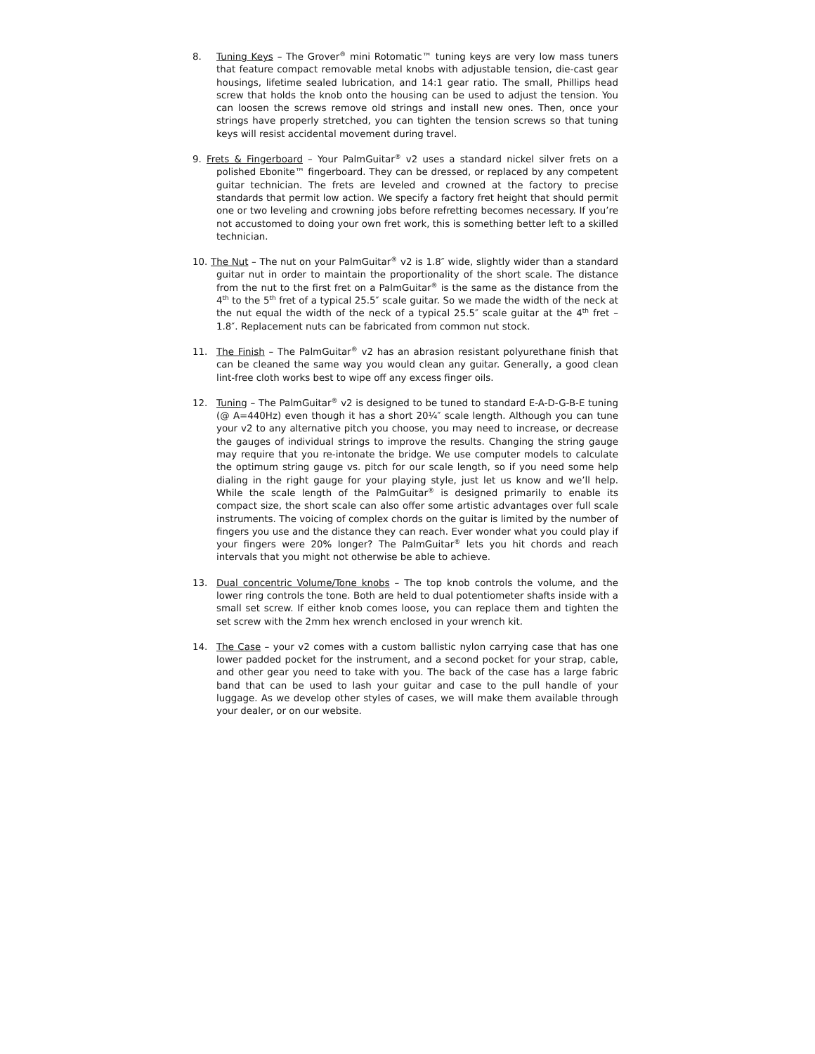8. Tuning Keys – The Grover<sup>®</sup> mini Rotomatic™ tuning keys are very low mass tuners that feature compact removable metal knobs with adjustable tension, die-cast gear housings, lifetime sealed lubrication, and 14:1 gear ratio. The small, Phillips head screw that holds the knob onto the housing can be used to adjust the tension. You can loosen the screws remove old strings and install new ones. Then, once your strings have properly stretched, you can tighten the tension screws so that tuning keys will resist accidental movement during travel.
9. Frets & Fingerboard – Your PalmGuitar<sup>®</sup> v2 uses a standard nickel silver frets on a polished Ebonite™ fingerboard. They can be dressed, or replaced by any competent guitar technician. The frets are leveled and crowned at the factory to precise standards that permit low action. We specify a factory fret height that should permit one or two leveling and crowning jobs before refretting becomes necessary. If you’re not accustomed to doing your own fret work, this is something better left to a skilled technician.
10. The Nut – The nut on your PalmGuitar<sup>®</sup> v2 is 1.8″ wide, slightly wider than a standard guitar nut in order to maintain the proportionality of the short scale. The distance from the nut to the first fret on a PalmGuitar<sup>®</sup> is the same as the distance from the 4<sup>th</sup> to the 5<sup>th</sup> fret of a typical 25.5″ scale guitar. So we made the width of the neck at the nut equal the width of the neck of a typical 25.5″ scale guitar at the 4<sup>th</sup> fret – 1.8″. Replacement nuts can be fabricated from common nut stock.
11. The Finish – The PalmGuitar<sup>®</sup> v2 has an abrasion resistant polyurethane finish that can be cleaned the same way you would clean any guitar. Generally, a good clean lint-free cloth works best to wipe off any excess finger oils.
12. Tuning – The PalmGuitar<sup>®</sup> v2 is designed to be tuned to standard E-A-D-G-B-E tuning (@ A=440Hz) even though it has a short 20¼″ scale length. Although you can tune your v2 to any alternative pitch you choose, you may need to increase, or decrease the gauges of individual strings to improve the results. Changing the string gauge may require that you re-intonate the bridge. We use computer models to calculate the optimum string gauge vs. pitch for our scale length, so if you need some help dialing in the right gauge for your playing style, just let us know and we’ll help. While the scale length of the PalmGuitar<sup>®</sup> is designed primarily to enable its compact size, the short scale can also offer some artistic advantages over full scale instruments. The voicing of complex chords on the guitar is limited by the number of fingers you use and the distance they can reach. Ever wonder what you could play if your fingers were 20% longer? The PalmGuitar<sup>®</sup> lets you hit chords and reach intervals that you might not otherwise be able to achieve.
13. Dual concentric Volume/Tone knobs – The top knob controls the volume, and the lower ring controls the tone. Both are held to dual potentiometer shafts inside with a small set screw. If either knob comes loose, you can replace them and tighten the set screw with the 2mm hex wrench enclosed in your wrench kit.
14. The Case – your v2 comes with a custom ballistic nylon carrying case that has one lower padded pocket for the instrument, and a second pocket for your strap, cable, and other gear you need to take with you. The back of the case has a large fabric band that can be used to lash your guitar and case to the pull handle of your luggage. As we develop other styles of cases, we will make them available through your dealer, or on our website.